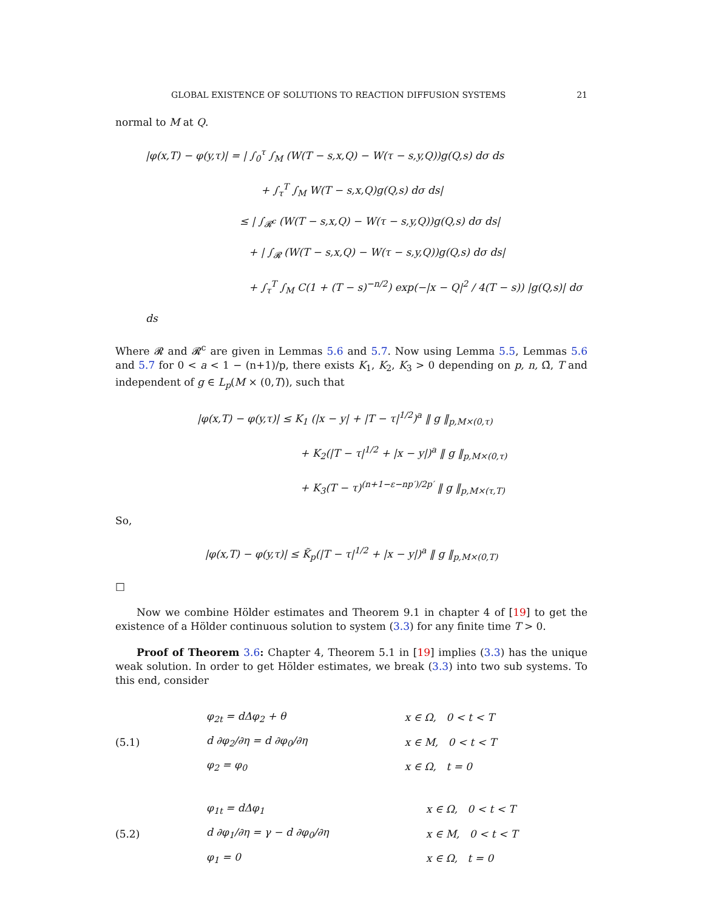GLOBAL EXISTENCE OF SOLUTIONS TO REACTION DIFFUSION SYSTEMS 21
normal to M at Q.
|φ(x,T) − φ(y,τ)| = | ∫<sub>0</sub><sup>τ</sup> ∫<sub>M</sub> (W(T − s,x,Q) − W(τ − s,y,Q))g(Q,s) dσ ds
+ ∫<sub>τ</sub><sup>T</sup> ∫<sub>M</sub> W(T − s,x,Q)g(Q,s) dσ ds|
≤ | ∫<sub>𝓡<sup>c</sup></sub> (W(T − s,x,Q) − W(τ − s,y,Q))g(Q,s) dσ ds|
+ | ∫<sub>𝓡</sub> (W(T − s,x,Q) − W(τ − s,y,Q))g(Q,s) dσ ds|
+ ∫<sub>τ</sub><sup>T</sup> ∫<sub>M</sub> C(1 + (T − s)<sup>−n/2</sup>) exp(−|x − Q|<sup>2</sup> / 4(T − s)) |g(Q,s)| dσ ds
Where 𝓡 and 𝓡<sup>c</sup> are given in Lemmas 5.6 and 5.7. Now using Lemma 5.5, Lemmas 5.6 and 5.7 for 0 < a < 1 − (n+1)/p, there exists K<sub>1</sub>, K<sub>2</sub>, K<sub>3</sub> > 0 depending on p, n, Ω̄, T and independent of g ∈ L<sub>p</sub>(M × (0,T)), such that
|φ(x,T) − φ(y,τ)| ≤ K<sub>1</sub> (|x − y| + |T − τ|<sup>1/2</sup>)<sup>a</sup> ‖ g ‖<sub>p,M×(0,τ)</sub>
+ K<sub>2</sub>(|T − τ|<sup>1/2</sup> + |x − y|)<sup>a</sup> ‖ g ‖<sub>p,M×(0,τ)</sub>
+ K<sub>3</sub>(T − τ)<sup>(n+1−ε−np′)/2p′</sup> ‖ g ‖<sub>p,M×(τ,T)</sub>
So,
|φ(x,T) − φ(y,τ)| ≤ K̃<sub>p</sub>(|T − τ|<sup>1/2</sup> + |x − y|)<sup>a</sup> ‖ g ‖<sub>p,M×(0,T)</sub>
□
Now we combine Hölder estimates and Theorem 9.1 in chapter 4 of [19] to get the existence of a Hölder continuous solution to system (3.3) for any finite time T > 0.
Proof of Theorem 3.6: Chapter 4, Theorem 5.1 in [19] implies (3.3) has the unique weak solution. In order to get Hölder estimates, we break (3.3) into two sub systems. To this end, consider
(5.1)
| φ<sub>2t</sub> = dΔφ<sub>2</sub> + θ | x ∈ Ω, 0 < t < T |
| d ∂φ<sub>2</sub>/∂η = d ∂φ<sub>0</sub>/∂η | x ∈ M, 0 < t < T |
| φ<sub>2</sub> = φ<sub>0</sub> | x ∈ Ω, t = 0 |
(5.2)
| φ<sub>1t</sub> = dΔφ<sub>1</sub> | x ∈ Ω, 0 < t < T |
| d ∂φ<sub>1</sub>/∂η = γ − d ∂φ<sub>0</sub>/∂η | x ∈ M, 0 < t < T |
| φ<sub>1</sub> = 0 | x ∈ Ω, t = 0 |